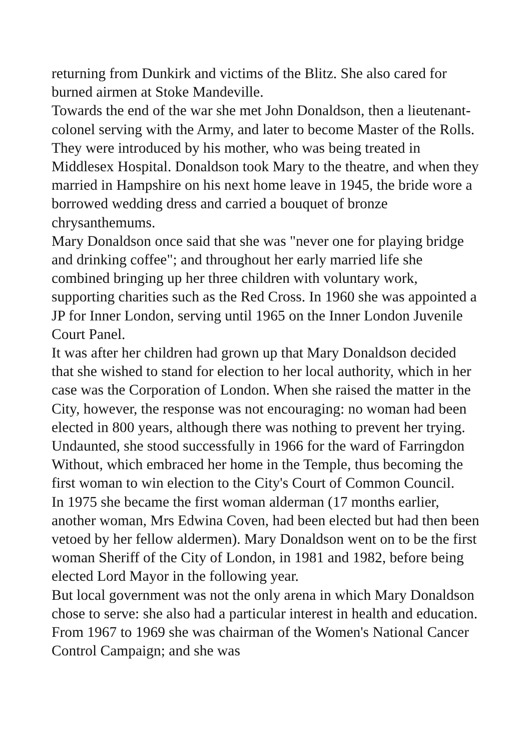returning from Dunkirk and victims of the Blitz. She also cared for burned airmen at Stoke Mandeville.
Towards the end of the war she met John Donaldson, then a lieutenant-colonel serving with the Army, and later to become Master of the Rolls. They were introduced by his mother, who was being treated in Middlesex Hospital. Donaldson took Mary to the theatre, and when they married in Hampshire on his next home leave in 1945, the bride wore a borrowed wedding dress and carried a bouquet of bronze chrysanthemums.
Mary Donaldson once said that she was "never one for playing bridge and drinking coffee"; and throughout her early married life she combined bringing up her three children with voluntary work, supporting charities such as the Red Cross. In 1960 she was appointed a JP for Inner London, serving until 1965 on the Inner London Juvenile Court Panel.
It was after her children had grown up that Mary Donaldson decided that she wished to stand for election to her local authority, which in her case was the Corporation of London. When she raised the matter in the City, however, the response was not encouraging: no woman had been elected in 800 years, although there was nothing to prevent her trying. Undaunted, she stood successfully in 1966 for the ward of Farringdon Without, which embraced her home in the Temple, thus becoming the first woman to win election to the City's Court of Common Council.
In 1975 she became the first woman alderman (17 months earlier, another woman, Mrs Edwina Coven, had been elected but had then been vetoed by her fellow aldermen). Mary Donaldson went on to be the first woman Sheriff of the City of London, in 1981 and 1982, before being elected Lord Mayor in the following year.
But local government was not the only arena in which Mary Donaldson chose to serve: she also had a particular interest in health and education. From 1967 to 1969 she was chairman of the Women's National Cancer Control Campaign; and she was